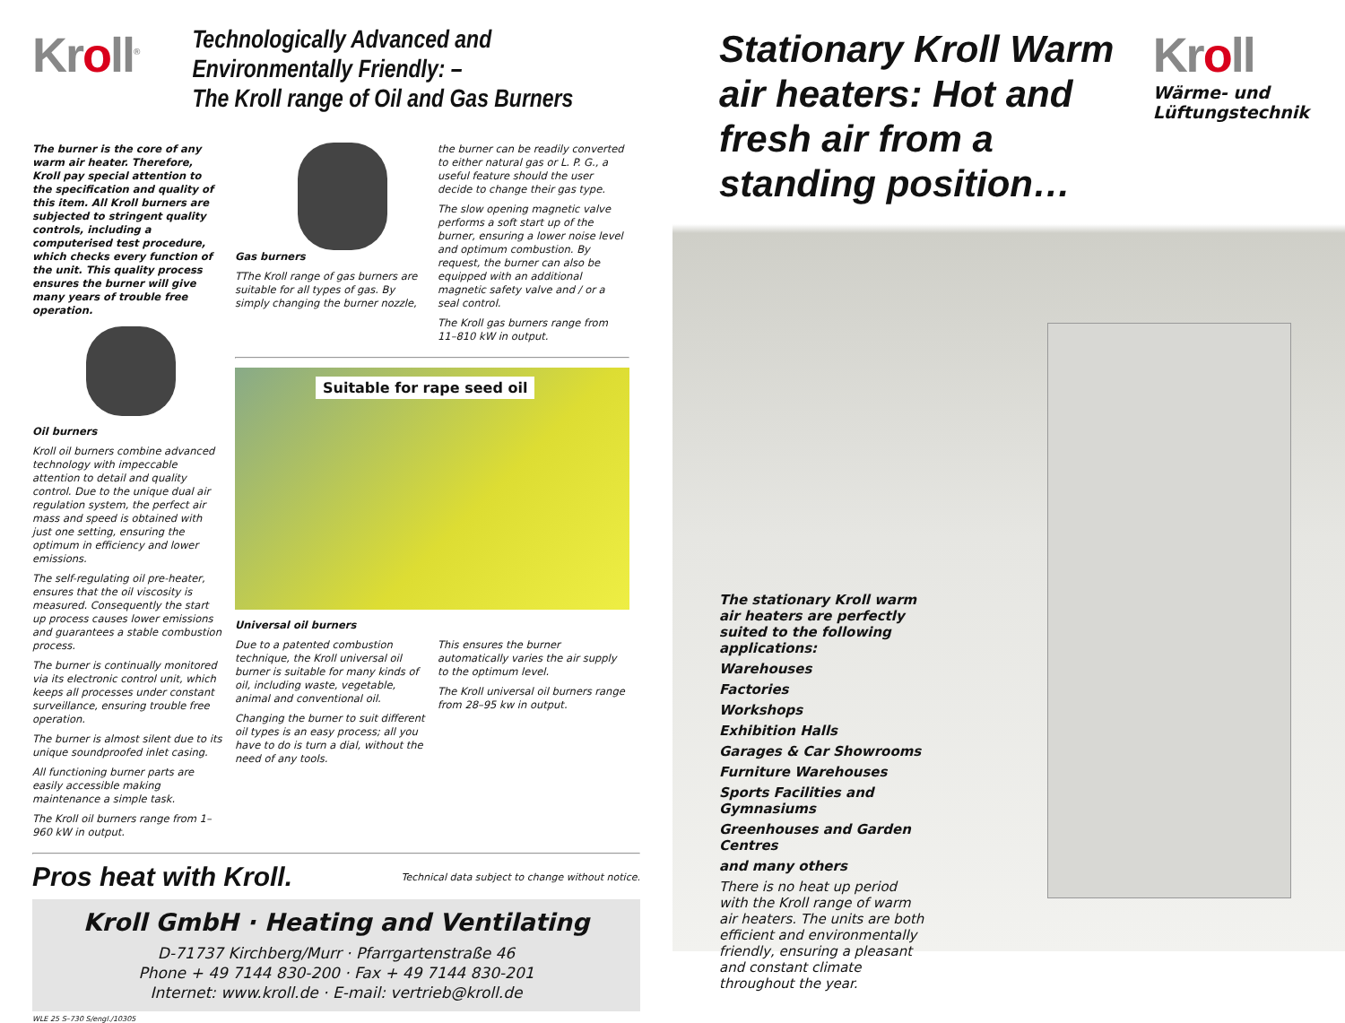Kroll<sup>®</sup>
Technologically Advanced and Environmentally Friendly: –
The Kroll range of Oil and Gas Burners
The burner is the core of any warm air heater. Therefore, Kroll pay special attention to the specification and quality of this item. All Kroll burners are subjected to stringent quality controls, including a computerised test procedure, which checks every function of the unit. This quality process ensures the burner will give many years of trouble free operation.
Oil burners
Kroll oil burners combine advanced technology with impeccable attention to detail and quality control. Due to the unique dual air regulation system, the perfect air mass and speed is obtained with just one setting, ensuring the optimum in efficiency and lower emissions.
The self-regulating oil pre-heater, ensures that the oil viscosity is measured. Consequently the start up process causes lower emissions and guarantees a stable combustion process.
The burner is continually monitored via its electronic control unit, which keeps all processes under constant surveillance, ensuring trouble free operation.
The burner is almost silent due to its unique soundproofed inlet casing.
All functioning burner parts are easily accessible making maintenance a simple task.
The Kroll oil burners range from 1–960 kW in output.
Gas burners
TThe Kroll range of gas burners are suitable for all types of gas. By simply changing the burner nozzle,
the burner can be readily converted to either natural gas or L. P. G., a useful feature should the user decide to change their gas type.
The slow opening magnetic valve performs a soft start up of the burner, ensuring a lower noise level and optimum combustion. By request, the burner can also be equipped with an additional magnetic safety valve and / or a seal control.
The Kroll gas burners range from 11–810 kW in output.
Suitable for rape seed oil
Universal oil burners
Due to a patented combustion technique, the Kroll universal oil burner is suitable for many kinds of oil, including waste, vegetable, animal and conventional oil.
Changing the burner to suit different oil types is an easy process; all you have to do is turn a dial, without the need of any tools.
This ensures the burner automatically varies the air supply to the optimum level.
The Kroll universal oil burners range from 28–95 kw in output.
Pros heat with Kroll.
Technical data subject to change without notice.
Kroll GmbH · Heating and Ventilating
D-71737 Kirchberg/Murr · Pfarrgartenstraße 46
Phone + 49 7144 830-200 · Fax + 49 7144 830-201
Internet: www.kroll.de · E-mail: vertrieb@kroll.de
WLE 25 S–730 S/engl./10305
Stationary Kroll Warm air heaters: Hot and fresh air from a standing position…
Kroll
Wärme- und Lüftungstechnik
The stationary Kroll warm air heaters are perfectly suited to the following applications:
Warehouses
Factories
Workshops
Exhibition Halls
Garages & Car Showrooms
Furniture Warehouses
Sports Facilities and Gymnasiums
Greenhouses and Garden Centres
and many others
There is no heat up period with the Kroll range of warm air heaters. The units are both efficient and environmentally friendly, ensuring a pleasant and constant climate throughout the year.